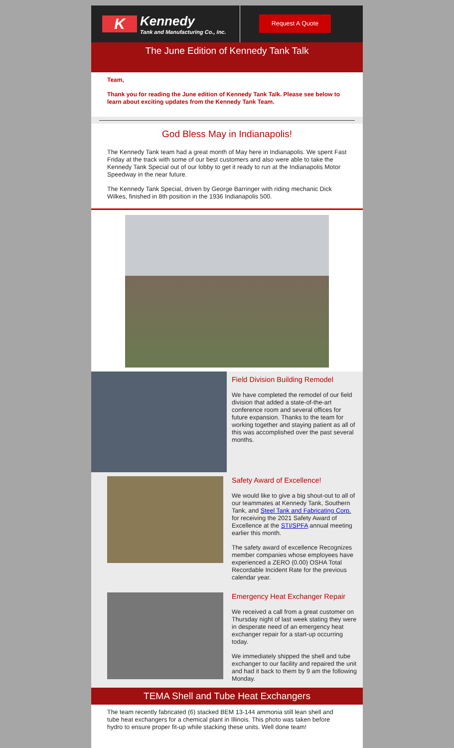K
Kennedy
Tank and Manufacturing Co., Inc.
Request A Quote
The June Edition of Kennedy Tank Talk
Team,
Thank you for reading the June edition of Kennedy Tank Talk. Please see below to learn about exciting updates from the Kennedy Tank Team.
God Bless May in Indianapolis!
The Kennedy Tank team had a great month of May here in Indianapolis. We spent Fast Friday at the track with some of our best customers and also were able to take the Kennedy Tank Special out of our lobby to get it ready to run at the Indianapolis Motor Speedway in the near future.
The Kennedy Tank Special, driven by George Barringer with riding mechanic Dick Wilkes, finished in 8th position in the 1936 Indianapolis 500.
Field Division Building Remodel
We have completed the remodel of our field division that added a state-of-the-art conference room and several offices for future expansion. Thanks to the team for working together and staying patient as all of this was accomplished over the past several months.
Safety Award of Excellence!
We would like to give a big shout-out to all of our teammates at Kennedy Tank, Southern Tank, and Steel Tank and Fabricating Corp. for receiving the 2021 Safety Award of Excellence at the STI/SPFA annual meeting earlier this month.
The safety award of excellence Recognizes member companies whose employees have experienced a ZERO (0.00) OSHA Total Recordable Incident Rate for the previous calendar year.
Emergency Heat Exchanger Repair
We received a call from a great customer on Thursday night of last week stating they were in desperate need of an emergency heat exchanger repair for a start-up occurring today.
We immediately shipped the shell and tube exchanger to our facility and repaired the unit and had it back to them by 9 am the following Monday.
TEMA Shell and Tube Heat Exchangers
The team recently fabricated (6) stacked BEM 13-144 ammonia still lean shell and tube heat exchangers for a chemical plant in Illinois. This photo was taken before hydro to ensure proper fit-up while stacking these units. Well done team!